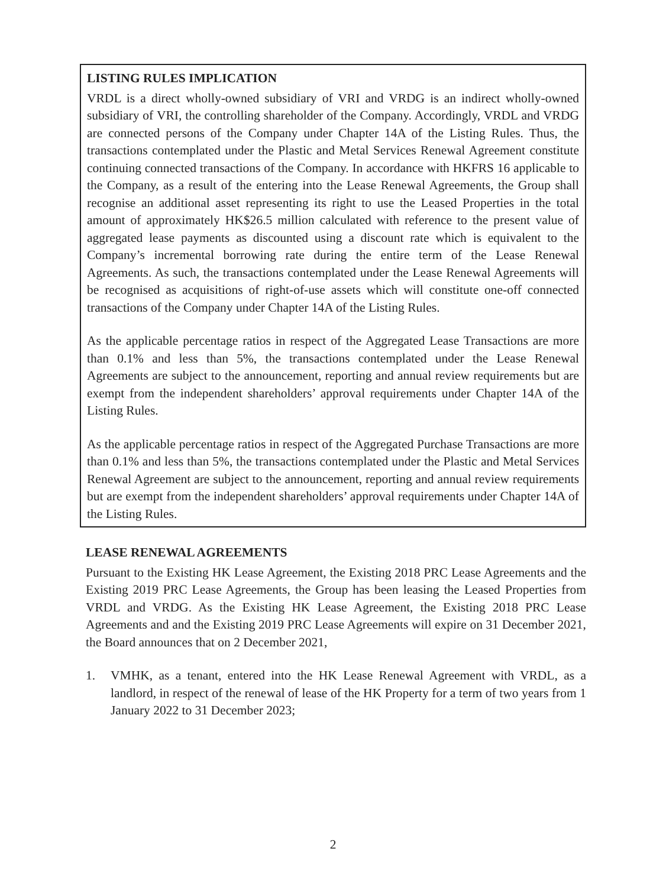LISTING RULES IMPLICATION
VRDL is a direct wholly-owned subsidiary of VRI and VRDG is an indirect wholly-owned subsidiary of VRI, the controlling shareholder of the Company. Accordingly, VRDL and VRDG are connected persons of the Company under Chapter 14A of the Listing Rules. Thus, the transactions contemplated under the Plastic and Metal Services Renewal Agreement constitute continuing connected transactions of the Company. In accordance with HKFRS 16 applicable to the Company, as a result of the entering into the Lease Renewal Agreements, the Group shall recognise an additional asset representing its right to use the Leased Properties in the total amount of approximately HK$26.5 million calculated with reference to the present value of aggregated lease payments as discounted using a discount rate which is equivalent to the Company’s incremental borrowing rate during the entire term of the Lease Renewal Agreements. As such, the transactions contemplated under the Lease Renewal Agreements will be recognised as acquisitions of right-of-use assets which will constitute one-off connected transactions of the Company under Chapter 14A of the Listing Rules.
As the applicable percentage ratios in respect of the Aggregated Lease Transactions are more than 0.1% and less than 5%, the transactions contemplated under the Lease Renewal Agreements are subject to the announcement, reporting and annual review requirements but are exempt from the independent shareholders’ approval requirements under Chapter 14A of the Listing Rules.
As the applicable percentage ratios in respect of the Aggregated Purchase Transactions are more than 0.1% and less than 5%, the transactions contemplated under the Plastic and Metal Services Renewal Agreement are subject to the announcement, reporting and annual review requirements but are exempt from the independent shareholders’ approval requirements under Chapter 14A of the Listing Rules.
LEASE RENEWAL AGREEMENTS
Pursuant to the Existing HK Lease Agreement, the Existing 2018 PRC Lease Agreements and the Existing 2019 PRC Lease Agreements, the Group has been leasing the Leased Properties from VRDL and VRDG. As the Existing HK Lease Agreement, the Existing 2018 PRC Lease Agreements and and the Existing 2019 PRC Lease Agreements will expire on 31 December 2021, the Board announces that on 2 December 2021,
1. VMHK, as a tenant, entered into the HK Lease Renewal Agreement with VRDL, as a landlord, in respect of the renewal of lease of the HK Property for a term of two years from 1 January 2022 to 31 December 2023;
2